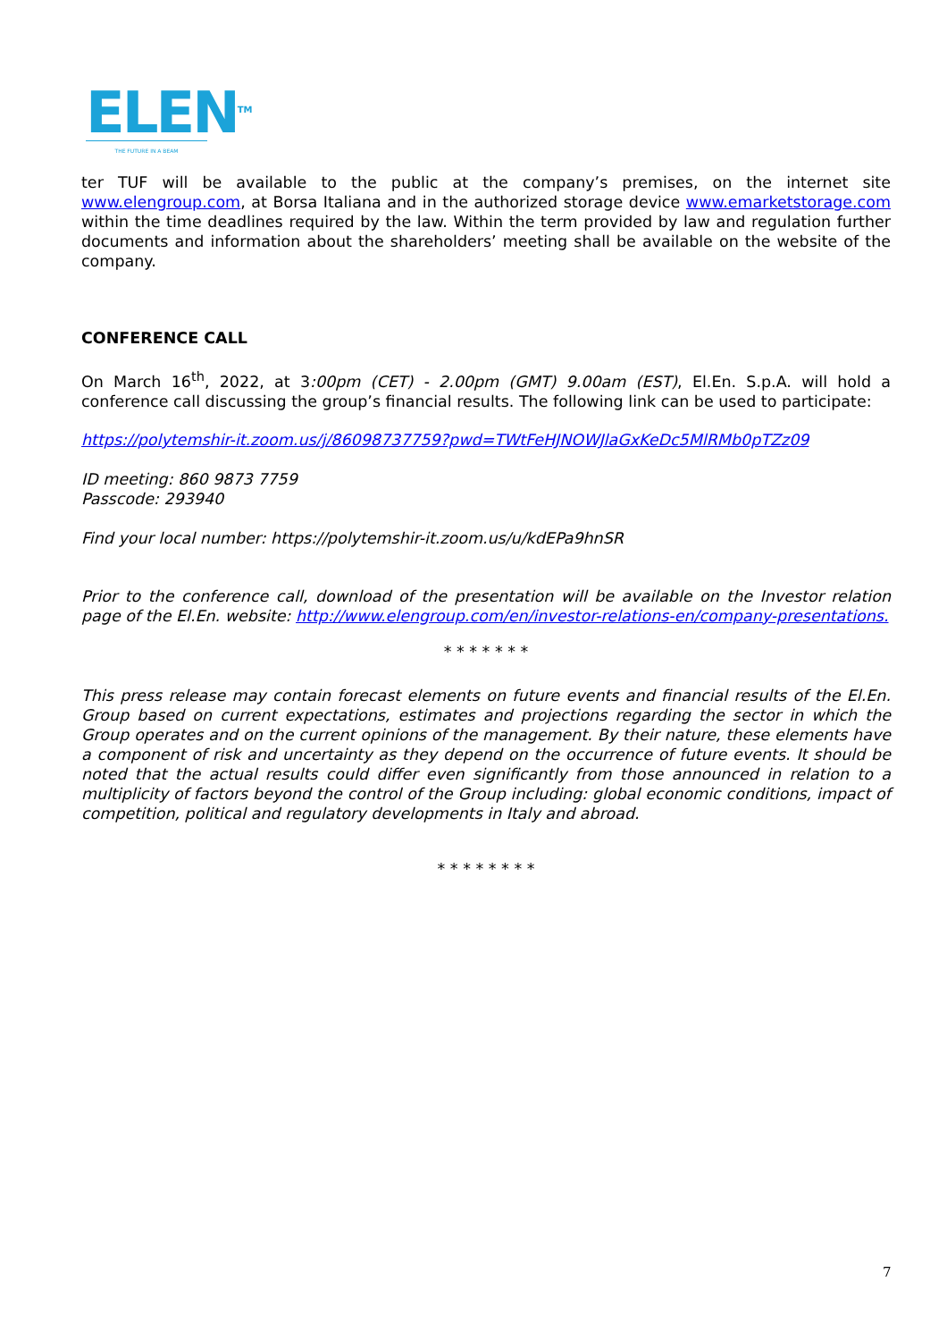ELEN<sup>TM</sup>
THE FUTURE IN A BEAM
ter TUF will be available to the public at the company’s premises, on the internet site www.elengroup.com, at Borsa Italiana and in the authorized storage device www.emarketstorage.com within the time deadlines required by the law. Within the term provided by law and regulation further documents and information about the shareholders’ meeting shall be available on the website of the company.
CONFERENCE CALL
On March 16<sup>th</sup>, 2022, at 3:00pm (CET) - 2.00pm (GMT) 9.00am (EST), El.En. S.p.A. will hold a conference call discussing the group’s financial results. The following link can be used to participate:
https://polytemshir-it.zoom.us/j/86098737759?pwd=TWtFeHJNOWJlaGxKeDc5MlRMb0pTZz09
ID meeting: 860 9873 7759
Passcode: 293940
Find your local number: https://polytemshir-it.zoom.us/u/kdEPa9hnSR
Prior to the conference call, download of the presentation will be available on the Investor relation page of the El.En. website: http://www.elengroup.com/en/investor-relations-en/company-presentations.
* * * * * * *
This press release may contain forecast elements on future events and financial results of the El.En. Group based on current expectations, estimates and projections regarding the sector in which the Group operates and on the current opinions of the management. By their nature, these elements have a component of risk and uncertainty as they depend on the occurrence of future events. It should be noted that the actual results could differ even significantly from those announced in relation to a multiplicity of factors beyond the control of the Group including: global economic conditions, impact of competition, political and regulatory developments in Italy and abroad.
* * * * * * * *
7